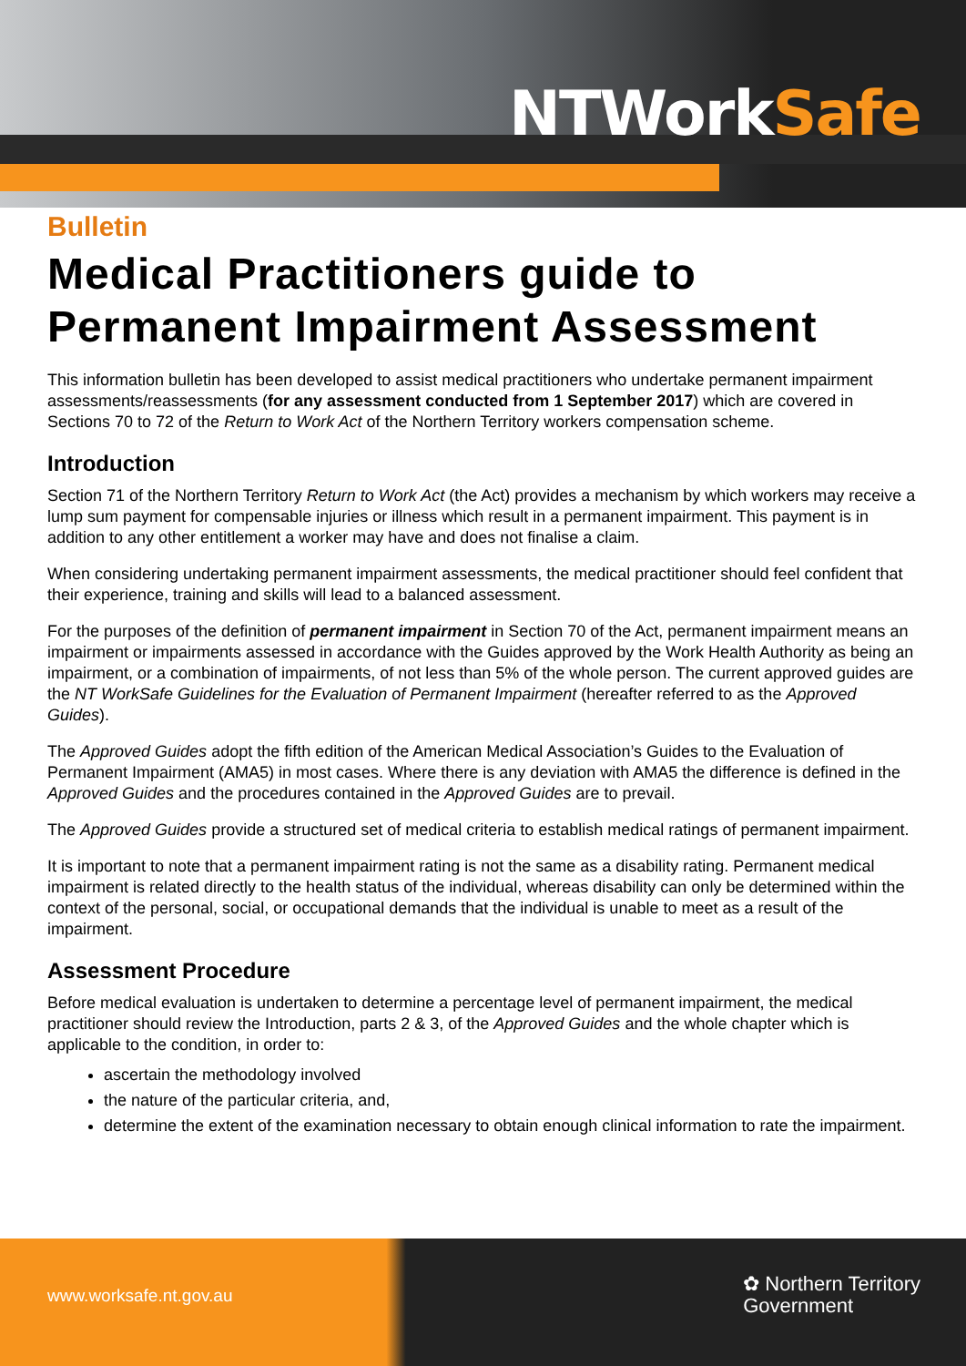NTWorkSafe
Bulletin
Medical Practitioners guide to Permanent Impairment Assessment
This information bulletin has been developed to assist medical practitioners who undertake permanent impairment assessments/reassessments (for any assessment conducted from 1 September 2017) which are covered in Sections 70 to 72 of the Return to Work Act of the Northern Territory workers compensation scheme.
Introduction
Section 71 of the Northern Territory Return to Work Act (the Act) provides a mechanism by which workers may receive a lump sum payment for compensable injuries or illness which result in a permanent impairment. This payment is in addition to any other entitlement a worker may have and does not finalise a claim.
When considering undertaking permanent impairment assessments, the medical practitioner should feel confident that their experience, training and skills will lead to a balanced assessment.
For the purposes of the definition of permanent impairment in Section 70 of the Act, permanent impairment means an impairment or impairments assessed in accordance with the Guides approved by the Work Health Authority as being an impairment, or a combination of impairments, of not less than 5% of the whole person. The current approved guides are the NT WorkSafe Guidelines for the Evaluation of Permanent Impairment (hereafter referred to as the Approved Guides).
The Approved Guides adopt the fifth edition of the American Medical Association’s Guides to the Evaluation of Permanent Impairment (AMA5) in most cases. Where there is any deviation with AMA5 the difference is defined in the Approved Guides and the procedures contained in the Approved Guides are to prevail.
The Approved Guides provide a structured set of medical criteria to establish medical ratings of permanent impairment.
It is important to note that a permanent impairment rating is not the same as a disability rating. Permanent medical impairment is related directly to the health status of the individual, whereas disability can only be determined within the context of the personal, social, or occupational demands that the individual is unable to meet as a result of the impairment.
Assessment Procedure
Before medical evaluation is undertaken to determine a percentage level of permanent impairment, the medical practitioner should review the Introduction, parts 2 & 3, of the Approved Guides and the whole chapter which is applicable to the condition, in order to:
ascertain the methodology involved
the nature of the particular criteria, and,
determine the extent of the examination necessary to obtain enough clinical information to rate the impairment.
www.worksafe.nt.gov.au
✿ Northern Territory
Government